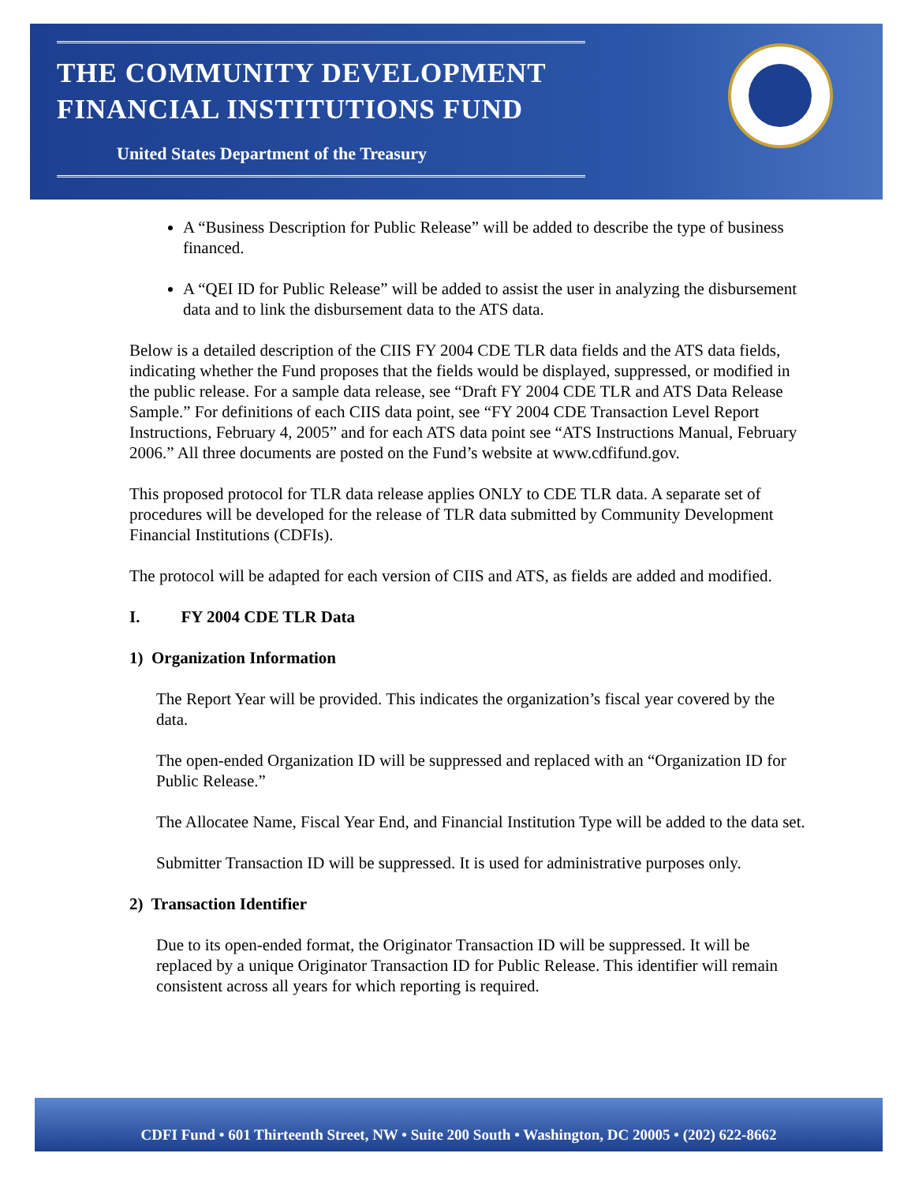THE COMMUNITY DEVELOPMENT
FINANCIAL INSTITUTIONS FUND
United States Department of the Treasury
A “Business Description for Public Release” will be added to describe the type of business financed.
A “QEI ID for Public Release” will be added to assist the user in analyzing the disbursement data and to link the disbursement data to the ATS data.
Below is a detailed description of the CIIS FY 2004 CDE TLR data fields and the ATS data fields, indicating whether the Fund proposes that the fields would be displayed, suppressed, or modified in the public release. For a sample data release, see “Draft FY 2004 CDE TLR and ATS Data Release Sample.” For definitions of each CIIS data point, see “FY 2004 CDE Transaction Level Report Instructions, February 4, 2005” and for each ATS data point see “ATS Instructions Manual, February 2006.” All three documents are posted on the Fund’s website at www.cdfifund.gov.
This proposed protocol for TLR data release applies ONLY to CDE TLR data. A separate set of procedures will be developed for the release of TLR data submitted by Community Development Financial Institutions (CDFIs).
The protocol will be adapted for each version of CIIS and ATS, as fields are added and modified.
I. FY 2004 CDE TLR Data
1) Organization Information
The Report Year will be provided. This indicates the organization’s fiscal year covered by the data.
The open-ended Organization ID will be suppressed and replaced with an “Organization ID for Public Release.”
The Allocatee Name, Fiscal Year End, and Financial Institution Type will be added to the data set.
Submitter Transaction ID will be suppressed. It is used for administrative purposes only.
2) Transaction Identifier
Due to its open-ended format, the Originator Transaction ID will be suppressed. It will be replaced by a unique Originator Transaction ID for Public Release. This identifier will remain consistent across all years for which reporting is required.
CDFI Fund • 601 Thirteenth Street, NW • Suite 200 South • Washington, DC 20005 • (202) 622-8662